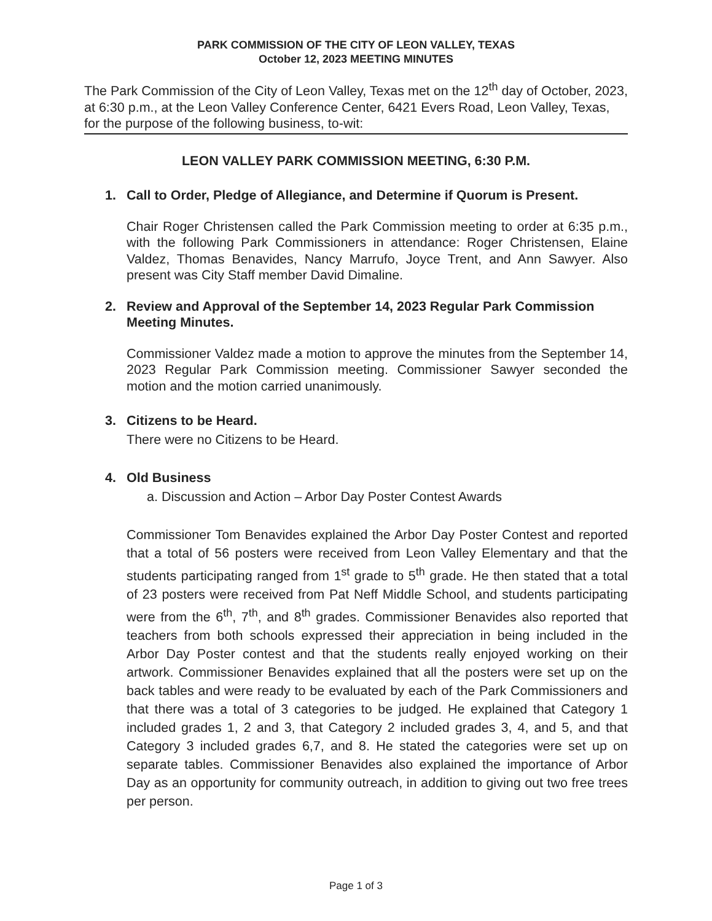PARK COMMISSION OF THE CITY OF LEON VALLEY, TEXAS
October 12, 2023 MEETING MINUTES
The Park Commission of the City of Leon Valley, Texas met on the 12<sup>th</sup> day of October, 2023, at 6:30 p.m., at the Leon Valley Conference Center, 6421 Evers Road, Leon Valley, Texas, for the purpose of the following business, to-wit:
LEON VALLEY PARK COMMISSION MEETING, 6:30 P.M.
1. Call to Order, Pledge of Allegiance, and Determine if Quorum is Present.
Chair Roger Christensen called the Park Commission meeting to order at 6:35 p.m., with the following Park Commissioners in attendance: Roger Christensen, Elaine Valdez, Thomas Benavides, Nancy Marrufo, Joyce Trent, and Ann Sawyer. Also present was City Staff member David Dimaline.
2. Review and Approval of the September 14, 2023 Regular Park Commission Meeting Minutes.
Commissioner Valdez made a motion to approve the minutes from the September 14, 2023 Regular Park Commission meeting. Commissioner Sawyer seconded the motion and the motion carried unanimously.
3. Citizens to be Heard.
There were no Citizens to be Heard.
4. Old Business
a. Discussion and Action – Arbor Day Poster Contest Awards
Commissioner Tom Benavides explained the Arbor Day Poster Contest and reported that a total of 56 posters were received from Leon Valley Elementary and that the students participating ranged from 1<sup>st</sup> grade to 5<sup>th</sup> grade. He then stated that a total of 23 posters were received from Pat Neff Middle School, and students participating were from the 6<sup>th</sup>, 7<sup>th</sup>, and 8<sup>th</sup> grades. Commissioner Benavides also reported that teachers from both schools expressed their appreciation in being included in the Arbor Day Poster contest and that the students really enjoyed working on their artwork. Commissioner Benavides explained that all the posters were set up on the back tables and were ready to be evaluated by each of the Park Commissioners and that there was a total of 3 categories to be judged. He explained that Category 1 included grades 1, 2 and 3, that Category 2 included grades 3, 4, and 5, and that Category 3 included grades 6,7, and 8. He stated the categories were set up on separate tables. Commissioner Benavides also explained the importance of Arbor Day as an opportunity for community outreach, in addition to giving out two free trees per person.
Page 1 of 3